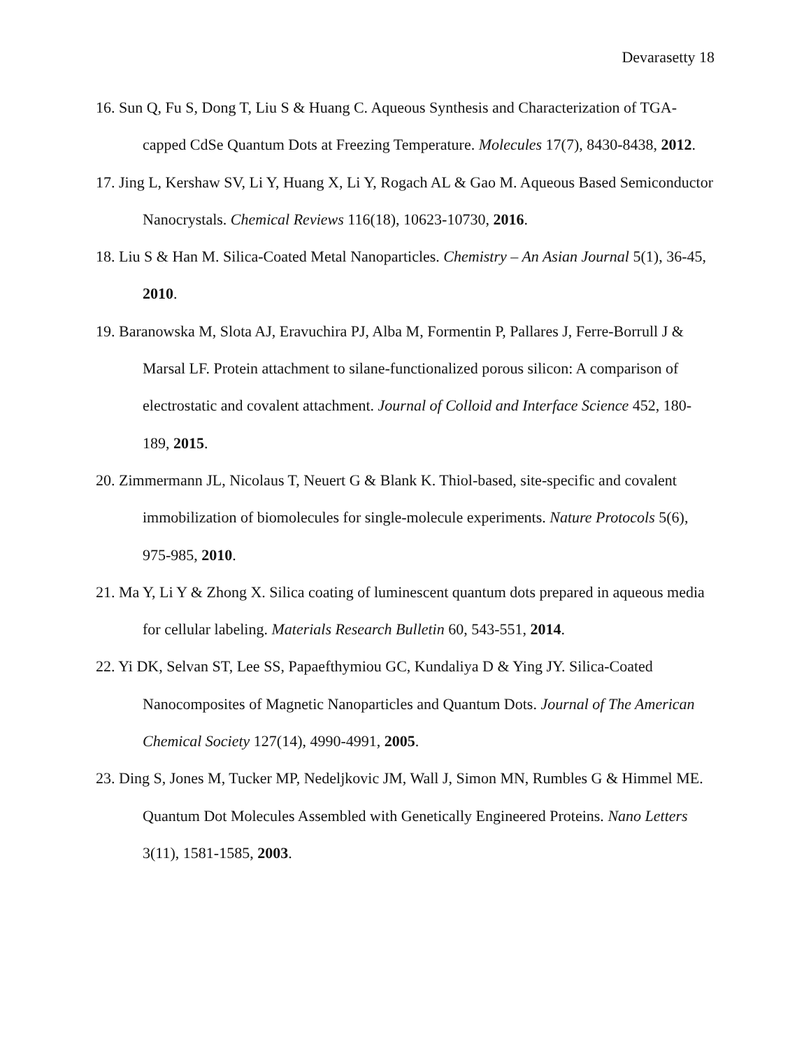Devarasetty 18
16. Sun Q, Fu S, Dong T, Liu S & Huang C. Aqueous Synthesis and Characterization of TGA-capped CdSe Quantum Dots at Freezing Temperature. Molecules 17(7), 8430-8438, 2012.
17. Jing L, Kershaw SV, Li Y, Huang X, Li Y, Rogach AL & Gao M. Aqueous Based Semiconductor Nanocrystals. Chemical Reviews 116(18), 10623-10730, 2016.
18. Liu S & Han M. Silica-Coated Metal Nanoparticles. Chemistry – An Asian Journal 5(1), 36-45, 2010.
19. Baranowska M, Slota AJ, Eravuchira PJ, Alba M, Formentin P, Pallares J, Ferre-Borrull J & Marsal LF. Protein attachment to silane-functionalized porous silicon: A comparison of electrostatic and covalent attachment. Journal of Colloid and Interface Science 452, 180-189, 2015.
20. Zimmermann JL, Nicolaus T, Neuert G & Blank K. Thiol-based, site-specific and covalent immobilization of biomolecules for single-molecule experiments. Nature Protocols 5(6), 975-985, 2010.
21. Ma Y, Li Y & Zhong X. Silica coating of luminescent quantum dots prepared in aqueous media for cellular labeling. Materials Research Bulletin 60, 543-551, 2014.
22. Yi DK, Selvan ST, Lee SS, Papaefthymiou GC, Kundaliya D & Ying JY. Silica-Coated Nanocomposites of Magnetic Nanoparticles and Quantum Dots. Journal of The American Chemical Society 127(14), 4990-4991, 2005.
23. Ding S, Jones M, Tucker MP, Nedeljkovic JM, Wall J, Simon MN, Rumbles G & Himmel ME. Quantum Dot Molecules Assembled with Genetically Engineered Proteins. Nano Letters 3(11), 1581-1585, 2003.